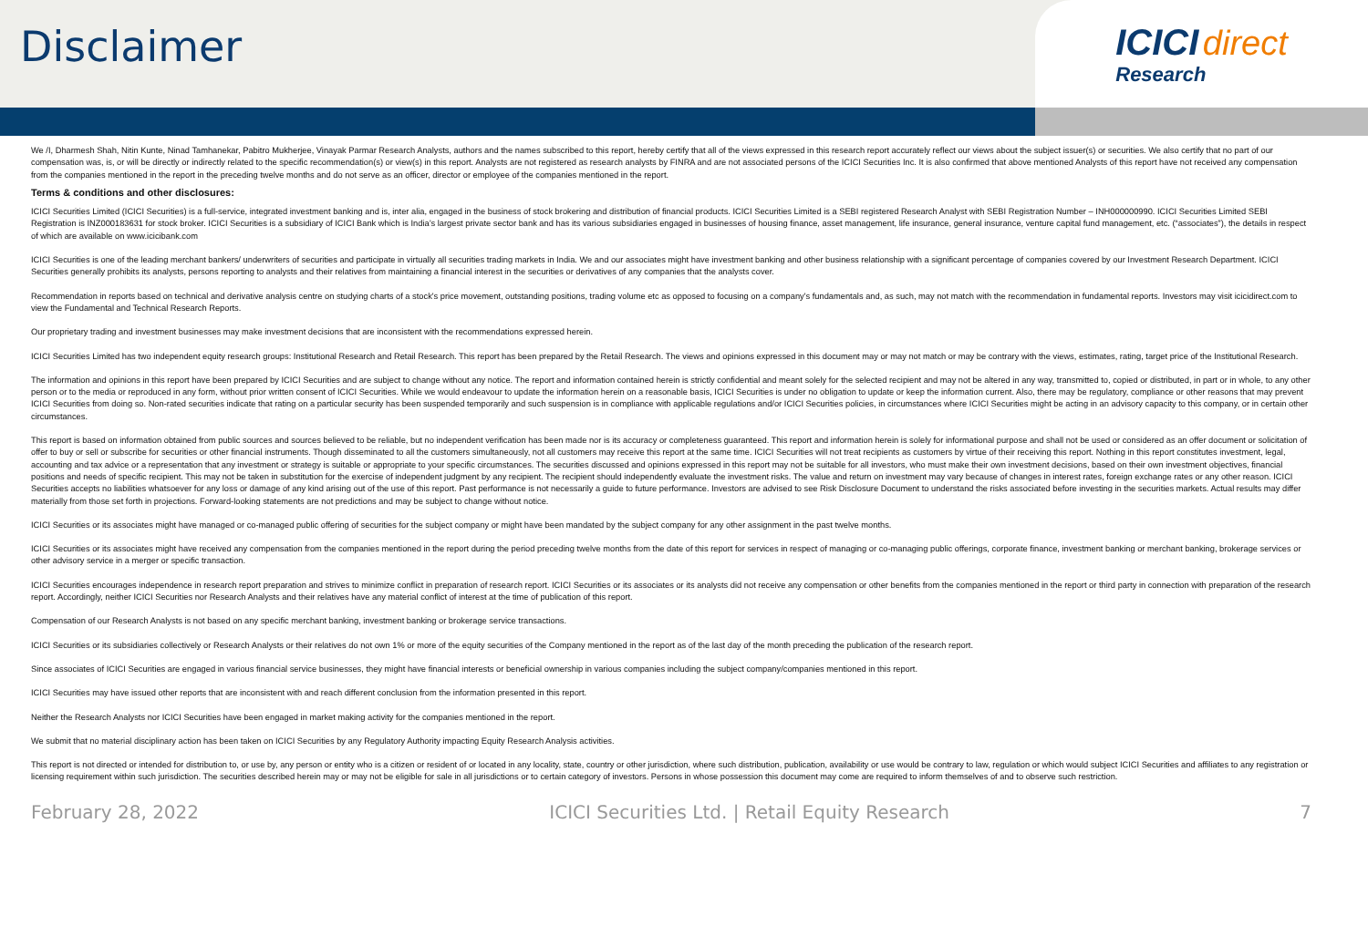Disclaimer
ICICI direct
Research
We /I, Dharmesh Shah, Nitin Kunte, Ninad Tamhanekar, Pabitro Mukherjee, Vinayak Parmar Research Analysts, authors and the names subscribed to this report, hereby certify that all of the views expressed in this research report accurately reflect our views about the subject issuer(s) or securities. We also certify that no part of our compensation was, is, or will be directly or indirectly related to the specific recommendation(s) or view(s) in this report. Analysts are not registered as research analysts by FINRA and are not associated persons of the ICICI Securities Inc. It is also confirmed that above mentioned Analysts of this report have not received any compensation from the companies mentioned in the report in the preceding twelve months and do not serve as an officer, director or employee of the companies mentioned in the report.
Terms & conditions and other disclosures:
ICICI Securities Limited (ICICI Securities) is a full-service, integrated investment banking and is, inter alia, engaged in the business of stock brokering and distribution of financial products. ICICI Securities Limited is a SEBI registered Research Analyst with SEBI Registration Number – INH000000990. ICICI Securities Limited SEBI Registration is INZ000183631 for stock broker. ICICI Securities is a subsidiary of ICICI Bank which is India’s largest private sector bank and has its various subsidiaries engaged in businesses of housing finance, asset management, life insurance, general insurance, venture capital fund management, etc. (“associates”), the details in respect of which are available on www.icicibank.com
ICICI Securities is one of the leading merchant bankers/ underwriters of securities and participate in virtually all securities trading markets in India. We and our associates might have investment banking and other business relationship with a significant percentage of companies covered by our Investment Research Department. ICICI Securities generally prohibits its analysts, persons reporting to analysts and their relatives from maintaining a financial interest in the securities or derivatives of any companies that the analysts cover.
Recommendation in reports based on technical and derivative analysis centre on studying charts of a stock's price movement, outstanding positions, trading volume etc as opposed to focusing on a company's fundamentals and, as such, may not match with the recommendation in fundamental reports. Investors may visit icicidirect.com to view the Fundamental and Technical Research Reports.
Our proprietary trading and investment businesses may make investment decisions that are inconsistent with the recommendations expressed herein.
ICICI Securities Limited has two independent equity research groups: Institutional Research and Retail Research. This report has been prepared by the Retail Research. The views and opinions expressed in this document may or may not match or may be contrary with the views, estimates, rating, target price of the Institutional Research.
The information and opinions in this report have been prepared by ICICI Securities and are subject to change without any notice. The report and information contained herein is strictly confidential and meant solely for the selected recipient and may not be altered in any way, transmitted to, copied or distributed, in part or in whole, to any other person or to the media or reproduced in any form, without prior written consent of ICICI Securities. While we would endeavour to update the information herein on a reasonable basis, ICICI Securities is under no obligation to update or keep the information current. Also, there may be regulatory, compliance or other reasons that may prevent ICICI Securities from doing so. Non-rated securities indicate that rating on a particular security has been suspended temporarily and such suspension is in compliance with applicable regulations and/or ICICI Securities policies, in circumstances where ICICI Securities might be acting in an advisory capacity to this company, or in certain other circumstances.
This report is based on information obtained from public sources and sources believed to be reliable, but no independent verification has been made nor is its accuracy or completeness guaranteed. This report and information herein is solely for informational purpose and shall not be used or considered as an offer document or solicitation of offer to buy or sell or subscribe for securities or other financial instruments. Though disseminated to all the customers simultaneously, not all customers may receive this report at the same time. ICICI Securities will not treat recipients as customers by virtue of their receiving this report. Nothing in this report constitutes investment, legal, accounting and tax advice or a representation that any investment or strategy is suitable or appropriate to your specific circumstances. The securities discussed and opinions expressed in this report may not be suitable for all investors, who must make their own investment decisions, based on their own investment objectives, financial positions and needs of specific recipient. This may not be taken in substitution for the exercise of independent judgment by any recipient. The recipient should independently evaluate the investment risks. The value and return on investment may vary because of changes in interest rates, foreign exchange rates or any other reason. ICICI Securities accepts no liabilities whatsoever for any loss or damage of any kind arising out of the use of this report. Past performance is not necessarily a guide to future performance. Investors are advised to see Risk Disclosure Document to understand the risks associated before investing in the securities markets. Actual results may differ materially from those set forth in projections. Forward-looking statements are not predictions and may be subject to change without notice.
ICICI Securities or its associates might have managed or co-managed public offering of securities for the subject company or might have been mandated by the subject company for any other assignment in the past twelve months.
ICICI Securities or its associates might have received any compensation from the companies mentioned in the report during the period preceding twelve months from the date of this report for services in respect of managing or co-managing public offerings, corporate finance, investment banking or merchant banking, brokerage services or other advisory service in a merger or specific transaction.
ICICI Securities encourages independence in research report preparation and strives to minimize conflict in preparation of research report. ICICI Securities or its associates or its analysts did not receive any compensation or other benefits from the companies mentioned in the report or third party in connection with preparation of the research report. Accordingly, neither ICICI Securities nor Research Analysts and their relatives have any material conflict of interest at the time of publication of this report.
Compensation of our Research Analysts is not based on any specific merchant banking, investment banking or brokerage service transactions.
ICICI Securities or its subsidiaries collectively or Research Analysts or their relatives do not own 1% or more of the equity securities of the Company mentioned in the report as of the last day of the month preceding the publication of the research report.
Since associates of ICICI Securities are engaged in various financial service businesses, they might have financial interests or beneficial ownership in various companies including the subject company/companies mentioned in this report.
ICICI Securities may have issued other reports that are inconsistent with and reach different conclusion from the information presented in this report.
Neither the Research Analysts nor ICICI Securities have been engaged in market making activity for the companies mentioned in the report.
We submit that no material disciplinary action has been taken on ICICI Securities by any Regulatory Authority impacting Equity Research Analysis activities.
This report is not directed or intended for distribution to, or use by, any person or entity who is a citizen or resident of or located in any locality, state, country or other jurisdiction, where such distribution, publication, availability or use would be contrary to law, regulation or which would subject ICICI Securities and affiliates to any registration or licensing requirement within such jurisdiction. The securities described herein may or may not be eligible for sale in all jurisdictions or to certain category of investors. Persons in whose possession this document may come are required to inform themselves of and to observe such restriction.
February 28, 2022 ICICI Securities Ltd. | Retail Equity Research 7